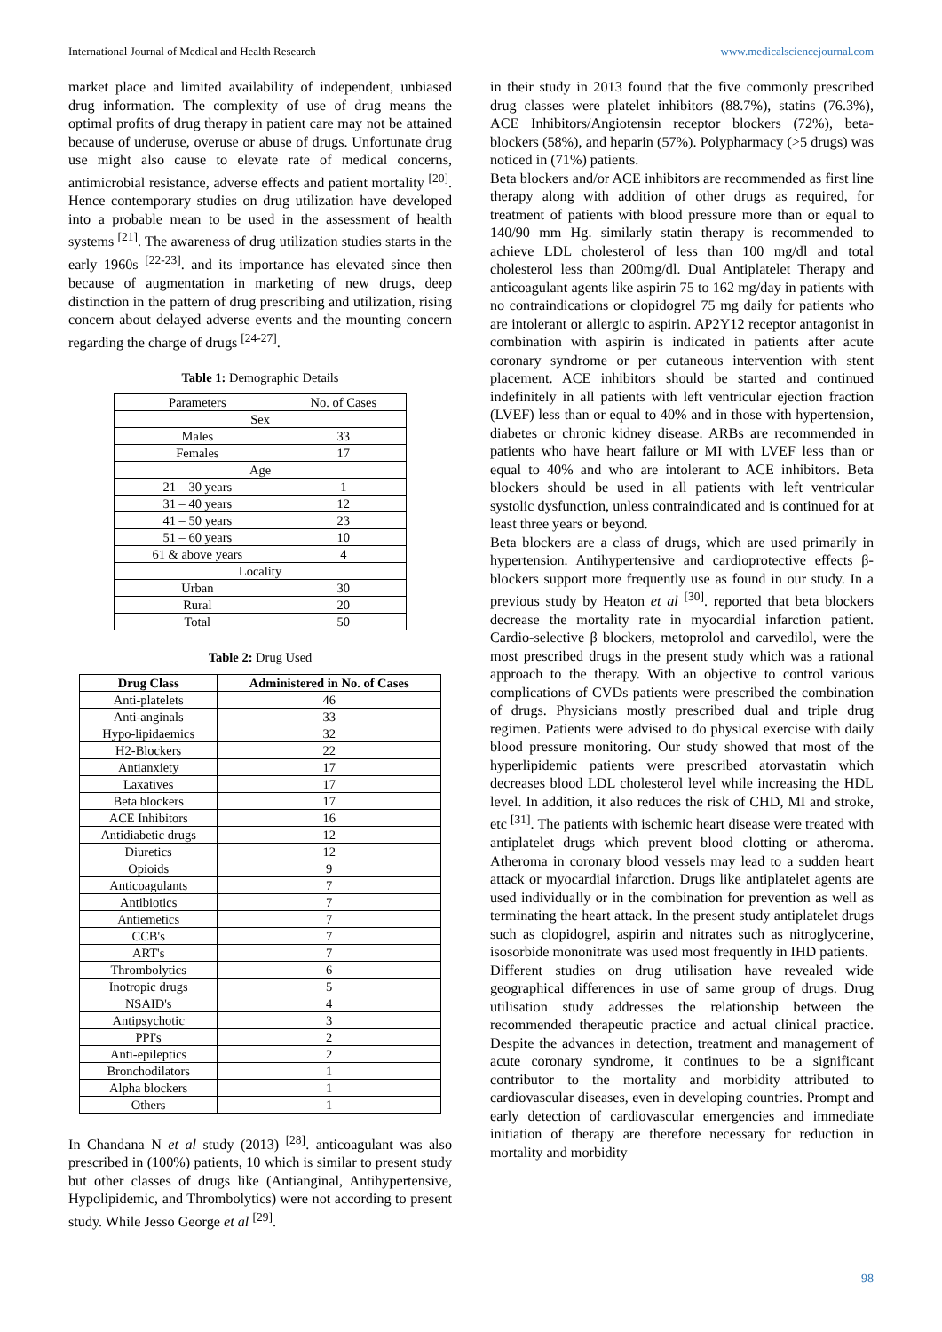International Journal of Medical and Health Research www.medicalsciencejournal.com
market place and limited availability of independent, unbiased drug information. The complexity of use of drug means the optimal profits of drug therapy in patient care may not be attained because of underuse, overuse or abuse of drugs. Unfortunate drug use might also cause to elevate rate of medical concerns, antimicrobial resistance, adverse effects and patient mortality <sup>[20]</sup>. Hence contemporary studies on drug utilization have developed into a probable mean to be used in the assessment of health systems <sup>[21]</sup>. The awareness of drug utilization studies starts in the early 1960s <sup>[22-23]</sup>. and its importance has elevated since then because of augmentation in marketing of new drugs, deep distinction in the pattern of drug prescribing and utilization, rising concern about delayed adverse events and the mounting concern regarding the charge of drugs <sup>[24-27]</sup>.
Table 1: Demographic Details
| Parameters | No. of Cases |
| Sex | |
| Males | 33 |
| Females | 17 |
| Age | |
| 21 – 30 years | 1 |
| 31 – 40 years | 12 |
| 41 – 50 years | 23 |
| 51 – 60 years | 10 |
| 61 & above years | 4 |
| Locality | |
| Urban | 30 |
| Rural | 20 |
| Total | 50 |
Table 2: Drug Used
| Drug Class | Administered in No. of Cases |
| --- | --- |
| Anti-platelets | 46 |
| Anti-anginals | 33 |
| Hypo-lipidaemics | 32 |
| H2-Blockers | 22 |
| Antianxiety | 17 |
| Laxatives | 17 |
| Beta blockers | 17 |
| ACE Inhibitors | 16 |
| Antidiabetic drugs | 12 |
| Diuretics | 12 |
| Opioids | 9 |
| Anticoagulants | 7 |
| Antibiotics | 7 |
| Antiemetics | 7 |
| CCB's | 7 |
| ART's | 7 |
| Thrombolytics | 6 |
| Inotropic drugs | 5 |
| NSAID's | 4 |
| Antipsychotic | 3 |
| PPI's | 2 |
| Anti-epileptics | 2 |
| Bronchodilators | 1 |
| Alpha blockers | 1 |
| Others | 1 |
In Chandana N et al study (2013) <sup>[28]</sup>. anticoagulant was also prescribed in (100%) patients, 10 which is similar to present study but other classes of drugs like (Antianginal, Antihypertensive, Hypolipidemic, and Thrombolytics) were not according to present study. While Jesso George et al <sup>[29]</sup>.
in their study in 2013 found that the five commonly prescribed drug classes were platelet inhibitors (88.7%), statins (76.3%), ACE Inhibitors/Angiotensin receptor blockers (72%), beta-blockers (58%), and heparin (57%). Polypharmacy (>5 drugs) was noticed in (71%) patients.
Beta blockers and/or ACE inhibitors are recommended as first line therapy along with addition of other drugs as required, for treatment of patients with blood pressure more than or equal to 140/90 mm Hg. similarly statin therapy is recommended to achieve LDL cholesterol of less than 100 mg/dl and total cholesterol less than 200mg/dl. Dual Antiplatelet Therapy and anticoagulant agents like aspirin 75 to 162 mg/day in patients with no contraindications or clopidogrel 75 mg daily for patients who are intolerant or allergic to aspirin. AP2Y12 receptor antagonist in combination with aspirin is indicated in patients after acute coronary syndrome or per cutaneous intervention with stent placement. ACE inhibitors should be started and continued indefinitely in all patients with left ventricular ejection fraction (LVEF) less than or equal to 40% and in those with hypertension, diabetes or chronic kidney disease. ARBs are recommended in patients who have heart failure or MI with LVEF less than or equal to 40% and who are intolerant to ACE inhibitors. Beta blockers should be used in all patients with left ventricular systolic dysfunction, unless contraindicated and is continued for at least three years or beyond.
Beta blockers are a class of drugs, which are used primarily in hypertension. Antihypertensive and cardioprotective effects β-blockers support more frequently use as found in our study. In a previous study by Heaton et al <sup>[30]</sup>. reported that beta blockers decrease the mortality rate in myocardial infarction patient. Cardio-selective β blockers, metoprolol and carvedilol, were the most prescribed drugs in the present study which was a rational approach to the therapy. With an objective to control various complications of CVDs patients were prescribed the combination of drugs. Physicians mostly prescribed dual and triple drug regimen. Patients were advised to do physical exercise with daily blood pressure monitoring. Our study showed that most of the hyperlipidemic patients were prescribed atorvastatin which decreases blood LDL cholesterol level while increasing the HDL level. In addition, it also reduces the risk of CHD, MI and stroke, etc <sup>[31]</sup>. The patients with ischemic heart disease were treated with antiplatelet drugs which prevent blood clotting or atheroma. Atheroma in coronary blood vessels may lead to a sudden heart attack or myocardial infarction. Drugs like antiplatelet agents are used individually or in the combination for prevention as well as terminating the heart attack. In the present study antiplatelet drugs such as clopidogrel, aspirin and nitrates such as nitroglycerine, isosorbide mononitrate was used most frequently in IHD patients.
Different studies on drug utilisation have revealed wide geographical differences in use of same group of drugs. Drug utilisation study addresses the relationship between the recommended therapeutic practice and actual clinical practice. Despite the advances in detection, treatment and management of acute coronary syndrome, it continues to be a significant contributor to the mortality and morbidity attributed to cardiovascular diseases, even in developing countries. Prompt and early detection of cardiovascular emergencies and immediate initiation of therapy are therefore necessary for reduction in mortality and morbidity
98